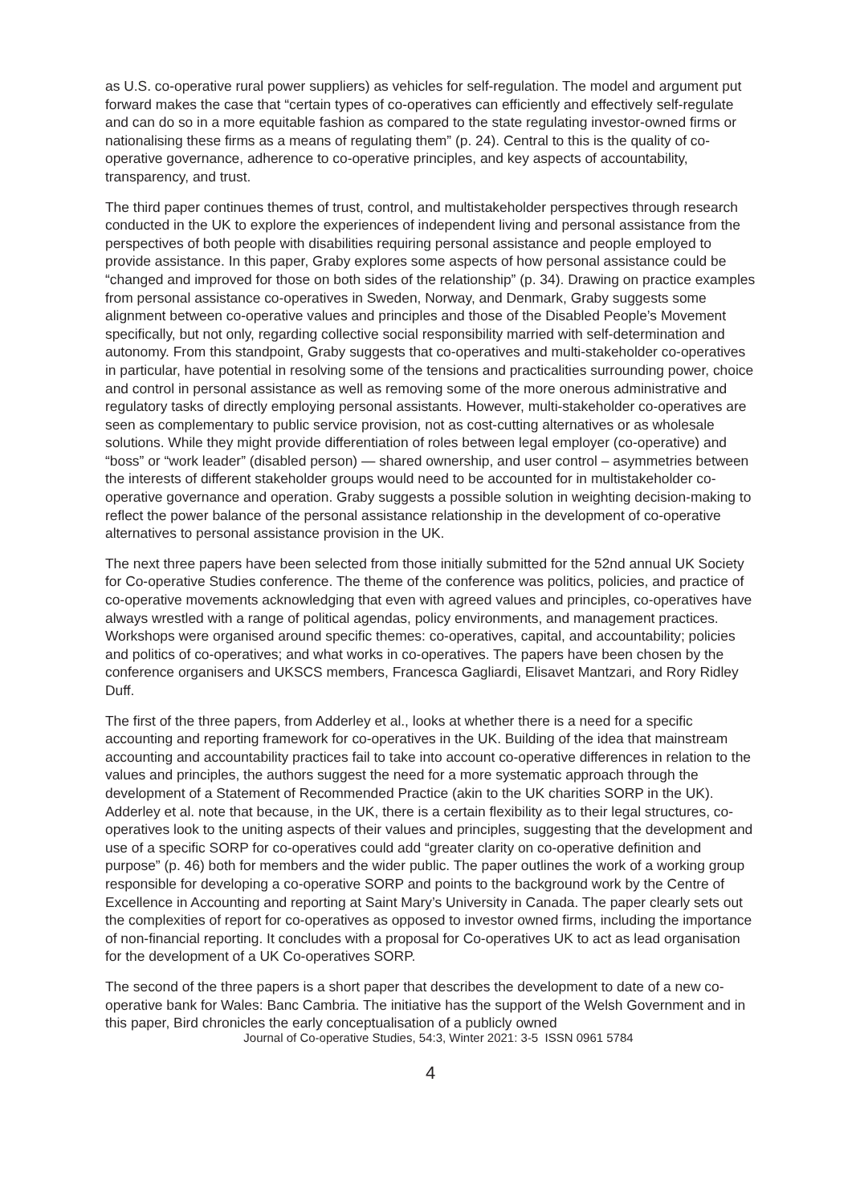as U.S. co-operative rural power suppliers) as vehicles for self-regulation. The model and argument put forward makes the case that “certain types of co-operatives can efficiently and effectively self-regulate and can do so in a more equitable fashion as compared to the state regulating investor-owned firms or nationalising these firms as a means of regulating them” (p. 24). Central to this is the quality of co-operative governance, adherence to co-operative principles, and key aspects of accountability, transparency, and trust.
The third paper continues themes of trust, control, and multistakeholder perspectives through research conducted in the UK to explore the experiences of independent living and personal assistance from the perspectives of both people with disabilities requiring personal assistance and people employed to provide assistance. In this paper, Graby explores some aspects of how personal assistance could be “changed and improved for those on both sides of the relationship” (p. 34). Drawing on practice examples from personal assistance co-operatives in Sweden, Norway, and Denmark, Graby suggests some alignment between co-operative values and principles and those of the Disabled People’s Movement specifically, but not only, regarding collective social responsibility married with self-determination and autonomy. From this standpoint, Graby suggests that co-operatives and multi-stakeholder co-operatives in particular, have potential in resolving some of the tensions and practicalities surrounding power, choice and control in personal assistance as well as removing some of the more onerous administrative and regulatory tasks of directly employing personal assistants. However, multi-stakeholder co-operatives are seen as complementary to public service provision, not as cost-cutting alternatives or as wholesale solutions. While they might provide differentiation of roles between legal employer (co-operative) and “boss” or “work leader” (disabled person) — shared ownership, and user control – asymmetries between the interests of different stakeholder groups would need to be accounted for in multistakeholder co-operative governance and operation. Graby suggests a possible solution in weighting decision-making to reflect the power balance of the personal assistance relationship in the development of co-operative alternatives to personal assistance provision in the UK.
The next three papers have been selected from those initially submitted for the 52nd annual UK Society for Co-operative Studies conference. The theme of the conference was politics, policies, and practice of co-operative movements acknowledging that even with agreed values and principles, co-operatives have always wrestled with a range of political agendas, policy environments, and management practices. Workshops were organised around specific themes: co-operatives, capital, and accountability; policies and politics of co-operatives; and what works in co-operatives. The papers have been chosen by the conference organisers and UKSCS members, Francesca Gagliardi, Elisavet Mantzari, and Rory Ridley Duff.
The first of the three papers, from Adderley et al., looks at whether there is a need for a specific accounting and reporting framework for co-operatives in the UK. Building of the idea that mainstream accounting and accountability practices fail to take into account co-operative differences in relation to the values and principles, the authors suggest the need for a more systematic approach through the development of a Statement of Recommended Practice (akin to the UK charities SORP in the UK). Adderley et al. note that because, in the UK, there is a certain flexibility as to their legal structures, co-operatives look to the uniting aspects of their values and principles, suggesting that the development and use of a specific SORP for co-operatives could add “greater clarity on co-operative definition and purpose” (p. 46) both for members and the wider public. The paper outlines the work of a working group responsible for developing a co-operative SORP and points to the background work by the Centre of Excellence in Accounting and reporting at Saint Mary’s University in Canada. The paper clearly sets out the complexities of report for co-operatives as opposed to investor owned firms, including the importance of non-financial reporting. It concludes with a proposal for Co-operatives UK to act as lead organisation for the development of a UK Co-operatives SORP.
The second of the three papers is a short paper that describes the development to date of a new co-operative bank for Wales: Banc Cambria. The initiative has the support of the Welsh Government and in this paper, Bird chronicles the early conceptualisation of a publicly owned
Journal of Co-operative Studies, 54:3, Winter 2021: 3-5 ISSN 0961 5784
4